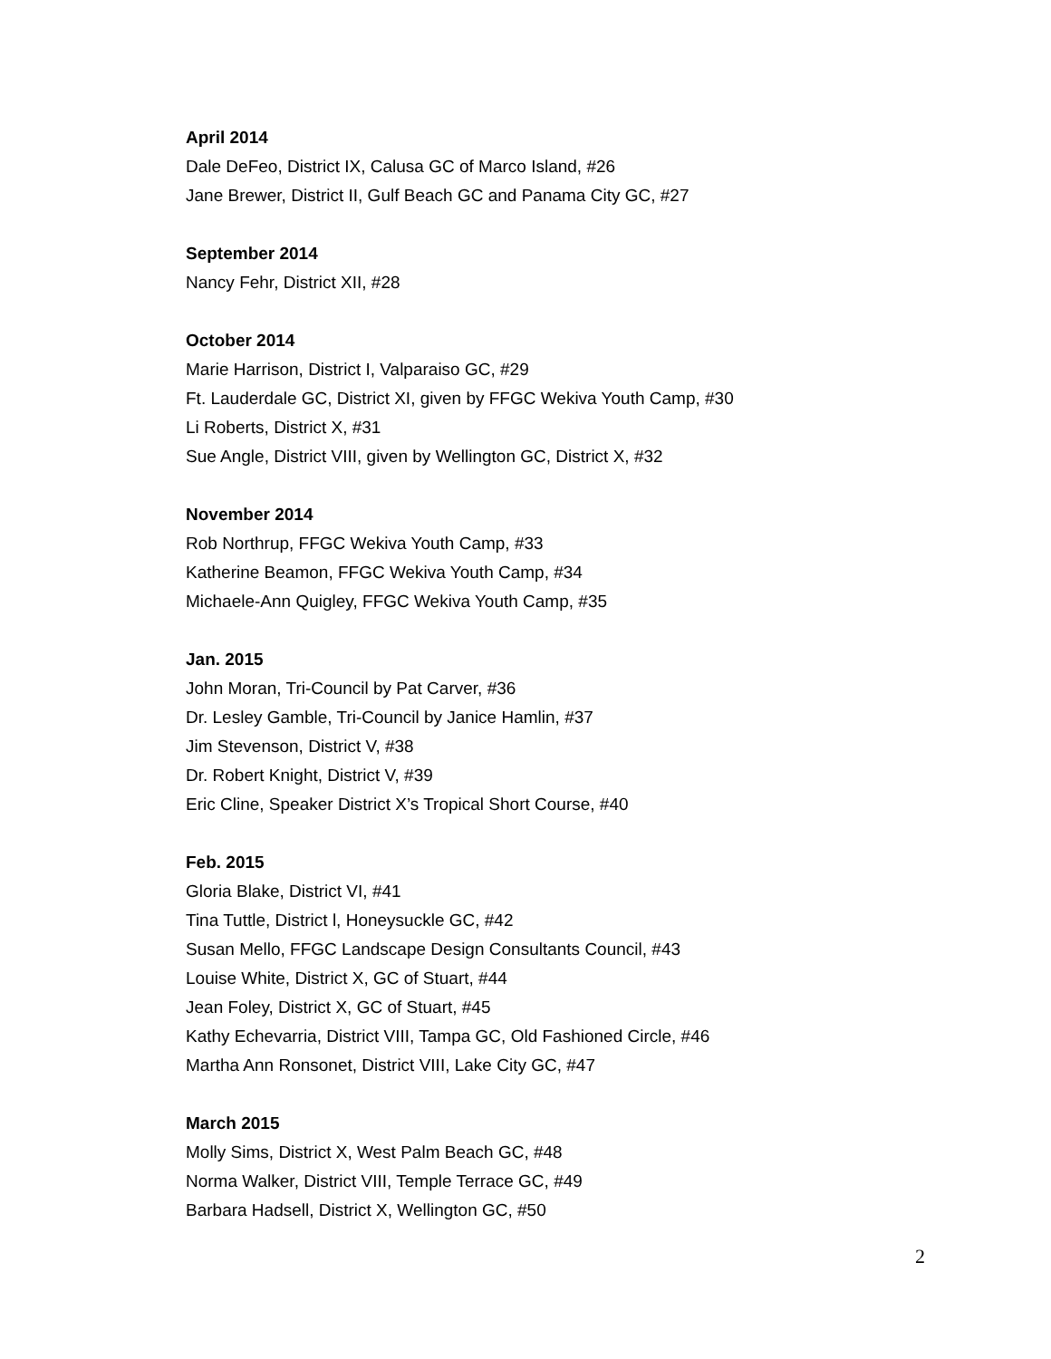April 2014
Dale DeFeo, District IX, Calusa GC of Marco Island, #26
Jane Brewer, District II, Gulf Beach GC and Panama City GC, #27
September 2014
Nancy Fehr, District XII, #28
October 2014
Marie Harrison, District I, Valparaiso GC, #29
Ft. Lauderdale GC, District XI, given by FFGC Wekiva Youth Camp, #30
Li Roberts, District X, #31
Sue Angle, District VIII, given by Wellington GC, District X, #32
November 2014
Rob Northrup, FFGC Wekiva Youth Camp, #33
Katherine Beamon, FFGC Wekiva Youth Camp, #34
Michaele-Ann Quigley, FFGC Wekiva Youth Camp, #35
Jan. 2015
John Moran, Tri-Council by Pat Carver, #36
Dr. Lesley Gamble, Tri-Council by Janice Hamlin, #37
Jim Stevenson, District V, #38
Dr. Robert Knight, District V, #39
Eric Cline, Speaker District X’s Tropical Short Course, #40
Feb. 2015
Gloria Blake, District VI, #41
Tina Tuttle, District l, Honeysuckle GC, #42
Susan Mello, FFGC Landscape Design Consultants Council, #43
Louise White, District X, GC of Stuart, #44
Jean Foley, District X, GC of Stuart, #45
Kathy Echevarria, District VIII, Tampa GC, Old Fashioned Circle, #46
Martha Ann Ronsonet, District VIII, Lake City GC, #47
March 2015
Molly Sims, District X, West Palm Beach GC, #48
Norma Walker, District VIII, Temple Terrace GC, #49
Barbara Hadsell, District X, Wellington GC, #50
2